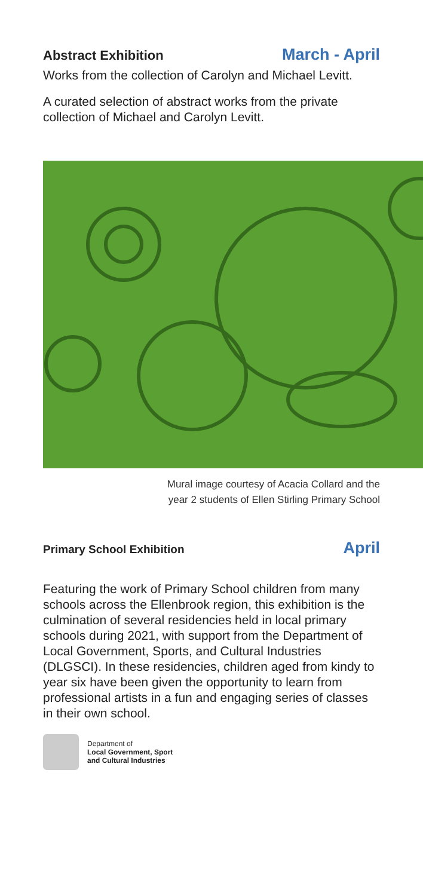Abstract Exhibition
March - April
Works from the collection of Carolyn and Michael Levitt.
A curated selection of abstract works from the private collection of Michael and Carolyn Levitt.
Mural image courtesy of Acacia Collard and the
year 2 students of Ellen Stirling Primary School
Primary School Exhibition
April
Featuring the work of Primary School children from many schools across the Ellenbrook region, this exhibition is the culmination of several residencies held in local primary schools during 2021, with support from the Department of Local Government, Sports, and Cultural Industries (DLGSCI). In these residencies, children aged from kindy to year six have been given the opportunity to learn from professional artists in a fun and engaging series of classes in their own school.
Department of
Local Government, Sport
and Cultural Industries